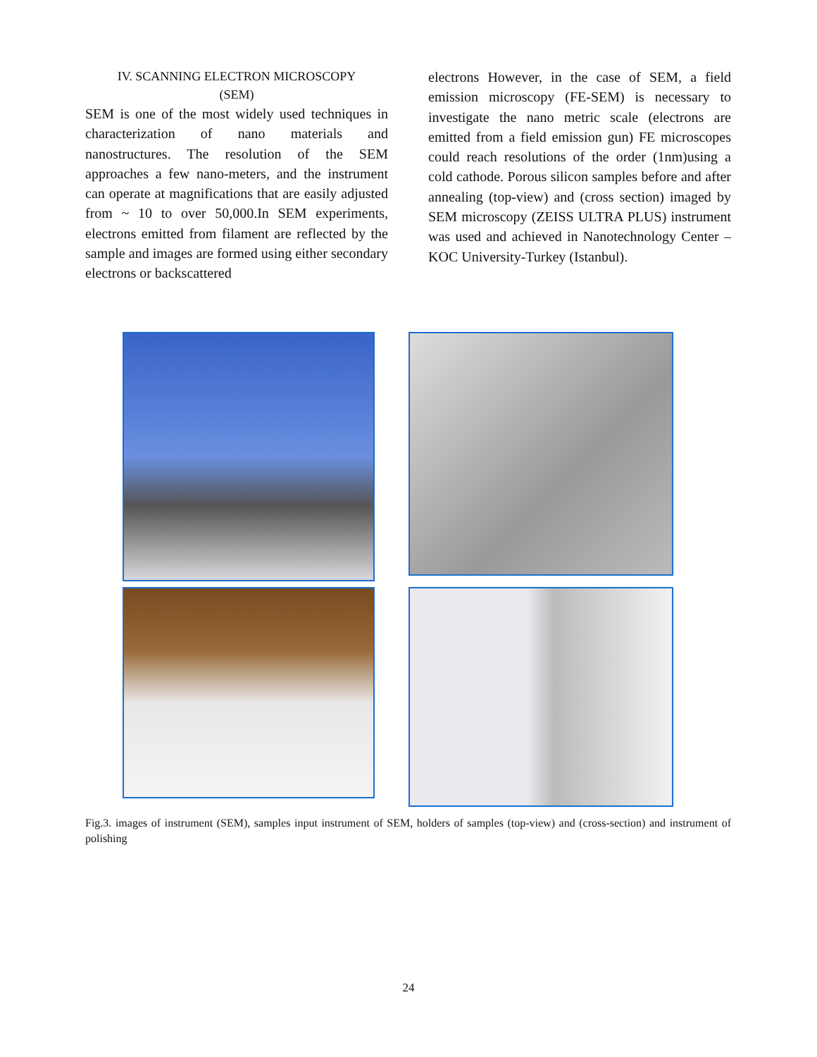IV. SCANNING ELECTRON MICROSCOPY
(SEM)
SEM is one of the most widely used techniques in characterization of nano materials and nanostructures. The resolution of the SEM approaches a few nano-meters, and the instrument can operate at magnifications that are easily adjusted from ~ 10 to over 50,000.In SEM experiments, electrons emitted from filament are reflected by the sample and images are formed using either secondary electrons or backscattered
electrons However, in the case of SEM, a field emission microscopy (FE-SEM) is necessary to investigate the nano metric scale (electrons are emitted from a field emission gun) FE microscopes could reach resolutions of the order (1nm)using a cold cathode. Porous silicon samples before and after annealing (top-view) and (cross section) imaged by SEM microscopy (ZEISS ULTRA PLUS) instrument was used and achieved in Nanotechnology Center – KOC University-Turkey (Istanbul).
Fig.3. images of instrument (SEM), samples input instrument of SEM, holders of samples (top-view) and (cross-section) and instrument of polishing
24